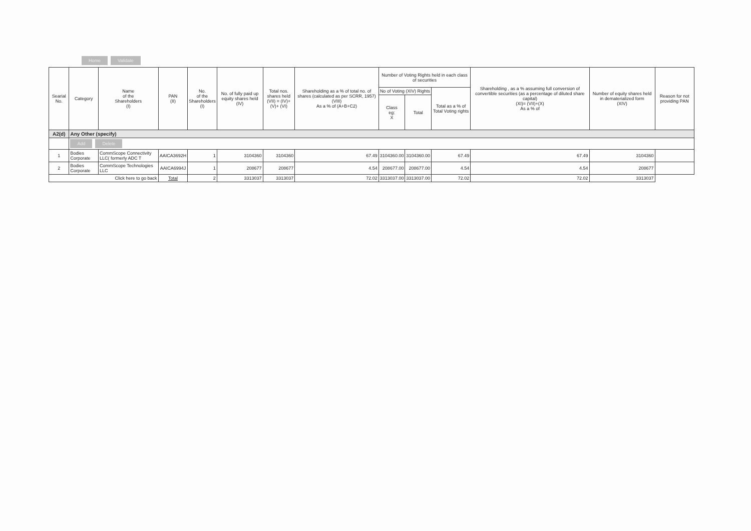Home Validate
| Searial No. | Category | Name of the Shareholders (I) | PAN (II) | No. of the Shareholders (I) | No. of fully paid up equity shares held (IV) | Total nos. shares held (VII) = (IV)+(V)+ (VI) | Shareholding as a % of total no. of shares (calculated as per SCRR, 1957) (VIII) As a % of (A+B+C2) | Number of Voting Rights held in each class of securities | | | Shareholding , as a % assuming full conversion of convertible securities (as a percentage of diluted share capital) (XI)= (VII)+(X) As a % of | Number of equity shares held in dematerialized form (XIV) | Reason for not providing PAN |
| --- | --- | --- | --- | --- | --- | --- | --- | --- | --- | --- | --- | --- | --- |
| | | | | | | | | No of Voting (XIV) Rights | | Total as a % of Total Voting rights | | | |
| | | | | | | | | Class eg: X | Total | | | | |
| A2(d) | Any Other (specify) | | | | | | | | | | | | |
| | Add Delete | | | | | | | | | | | | |
| 1 | Bodies Corporate | CommScope Connectivity LLC( formerly ADC T | AAICA3692H | 1 | 3104360 | 3104360 | 67.49 | 3104360.00 | 3104360.00 | 67.49 | 67.49 | 3104360 | |
| 2 | Bodies Corporate | CommScope Technologies LLC | AAICA6994J | 1 | 208677 | 208677 | 4.54 | 208677.00 | 208677.00 | 4.54 | 4.54 | 208677 | |
| Click here to go back | | | Total | 2 | 3313037 | 3313037 | 72.02 | 3313037.00 | 3313037.00 | 72.02 | 72.02 | 3313037 | |